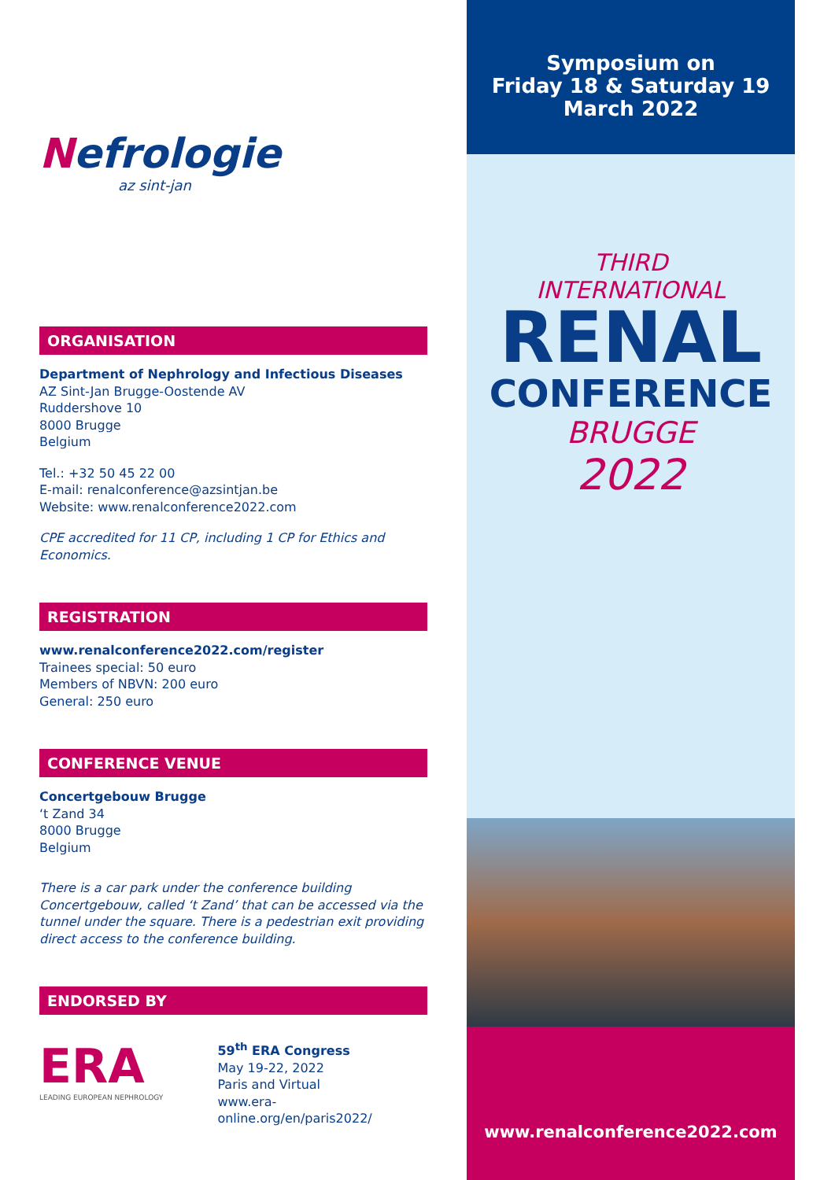Nefrologie
az sint-jan
ORGANISATION
Department of Nephrology and Infectious Diseases
AZ Sint-Jan Brugge-Oostende AV
Ruddershove 10
8000 Brugge
Belgium
Tel.: +32 50 45 22 00
E-mail: renalconference@azsintjan.be
Website: www.renalconference2022.com
CPE accredited for 11 CP, including 1 CP for Ethics and Economics.
REGISTRATION
www.renalconference2022.com/register
Trainees special: 50 euro
Members of NBVN: 200 euro
General: 250 euro
CONFERENCE VENUE
Concertgebouw Brugge
‘t Zand 34
8000 Brugge
Belgium
There is a car park under the conference building Concertgebouw, called ‘t Zand’ that can be accessed via the tunnel under the square. There is a pedestrian exit providing direct access to the conference building.
ENDORSED BY
ERA
LEADING EUROPEAN NEPHROLOGY
59<sup>th</sup> ERA Congress
May 19-22, 2022
Paris and Virtual
www.era-online.org/en/paris2022/
Symposium on
Friday 18 & Saturday 19
March 2022
THIRD
INTERNATIONAL
RENAL
CONFERENCE
BRUGGE
2022
www.renalconference2022.com